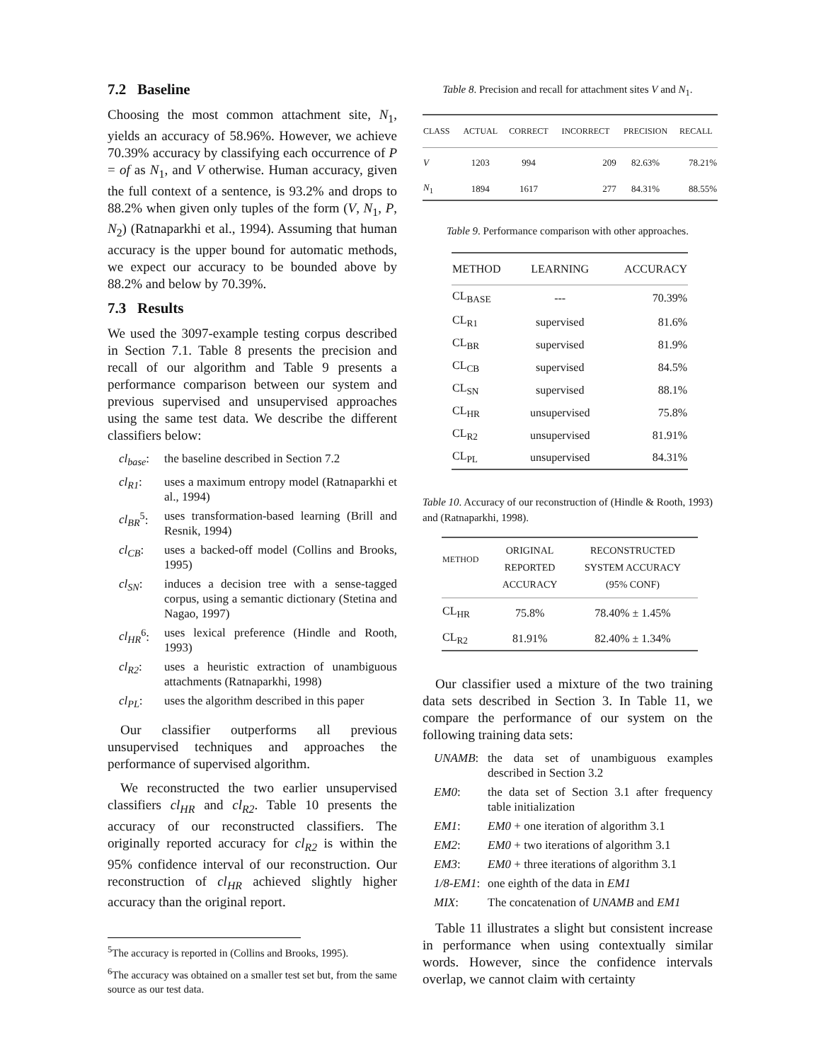7.2 Baseline
Choosing the most common attachment site, N<sub>1</sub>, yields an accuracy of 58.96%. However, we achieve 70.39% accuracy by classifying each occurrence of P = of as N<sub>1</sub>, and V otherwise. Human accuracy, given the full context of a sentence, is 93.2% and drops to 88.2% when given only tuples of the form (V, N<sub>1</sub>, P, N<sub>2</sub>) (Ratnaparkhi et al., 1994). Assuming that human accuracy is the upper bound for automatic methods, we expect our accuracy to be bounded above by 88.2% and below by 70.39%.
7.3 Results
We used the 3097-example testing corpus described in Section 7.1. Table 8 presents the precision and recall of our algorithm and Table 9 presents a performance comparison between our system and previous supervised and unsupervised approaches using the same test data. We describe the different classifiers below:
cl<sub>base</sub>:
the baseline described in Section 7.2
cl<sub>R1</sub>:
uses a maximum entropy model (Ratnaparkhi et al., 1994)
cl<sub>BR</sub><sup>5</sup>:
uses transformation-based learning (Brill and Resnik, 1994)
cl<sub>CB</sub>:
uses a backed-off model (Collins and Brooks, 1995)
cl<sub>SN</sub>:
induces a decision tree with a sense-tagged corpus, using a semantic dictionary (Stetina and Nagao, 1997)
cl<sub>HR</sub><sup>6</sup>:
uses lexical preference (Hindle and Rooth, 1993)
cl<sub>R2</sub>:
uses a heuristic extraction of unambiguous attachments (Ratnaparkhi, 1998)
cl<sub>PL</sub>:
uses the algorithm described in this paper
Our classifier outperforms all previous unsupervised techniques and approaches the performance of supervised algorithm.
We reconstructed the two earlier unsupervised classifiers cl<sub>HR</sub> and cl<sub>R2</sub>. Table 10 presents the accuracy of our reconstructed classifiers. The originally reported accuracy for cl<sub>R2</sub> is within the 95% confidence interval of our reconstruction. Our reconstruction of cl<sub>HR</sub> achieved slightly higher accuracy than the original report.
<sup>5</sup> The accuracy is reported in (Collins and Brooks, 1995).
<sup>6</sup> The accuracy was obtained on a smaller test set but, from the same source as our test data.
Table 8. Precision and recall for attachment sites V and N<sub>1</sub>.
| CLASS | ACTUAL | CORRECT | INCORRECT | PRECISION | RECALL |
| --- | --- | --- | --- | --- | --- |
| V | 1203 | 994 | 209 | 82.63% | 78.21% |
| N<sub>1</sub> | 1894 | 1617 | 277 | 84.31% | 88.55% |
Table 9. Performance comparison with other approaches.
| METHOD | LEARNING | ACCURACY |
| --- | --- | --- |
| CL<sub>BASE</sub> | --- | 70.39% |
| CL<sub>R1</sub> | supervised | 81.6% |
| CL<sub>BR</sub> | supervised | 81.9% |
| CL<sub>CB</sub> | supervised | 84.5% |
| CL<sub>SN</sub> | supervised | 88.1% |
| CL<sub>HR</sub> | unsupervised | 75.8% |
| CL<sub>R2</sub> | unsupervised | 81.91% |
| CL<sub>PL</sub> | unsupervised | 84.31% |
Table 10. Accuracy of our reconstruction of (Hindle & Rooth, 1993) and (Ratnaparkhi, 1998).
| METHOD | ORIGINAL REPORTED ACCURACY | RECONSTRUCTED SYSTEM ACCURACY (95% CONF) |
| --- | --- | --- |
| CL<sub>HR</sub> | 75.8% | 78.40% ± 1.45% |
| CL<sub>R2</sub> | 81.91% | 82.40% ± 1.34% |
Our classifier used a mixture of the two training data sets described in Section 3. In Table 11, we compare the performance of our system on the following training data sets:
UNAMB:
the data set of unambiguous examples described in Section 3.2
EM0:
the data set of Section 3.1 after frequency table initialization
EM1:
EM0 + one iteration of algorithm 3.1
EM2:
EM0 + two iterations of algorithm 3.1
EM3:
EM0 + three iterations of algorithm 3.1
1/8-EM1:
one eighth of the data in EM1
MIX:
The concatenation of UNAMB and EM1
Table 11 illustrates a slight but consistent increase in performance when using contextually similar words. However, since the confidence intervals overlap, we cannot claim with certainty